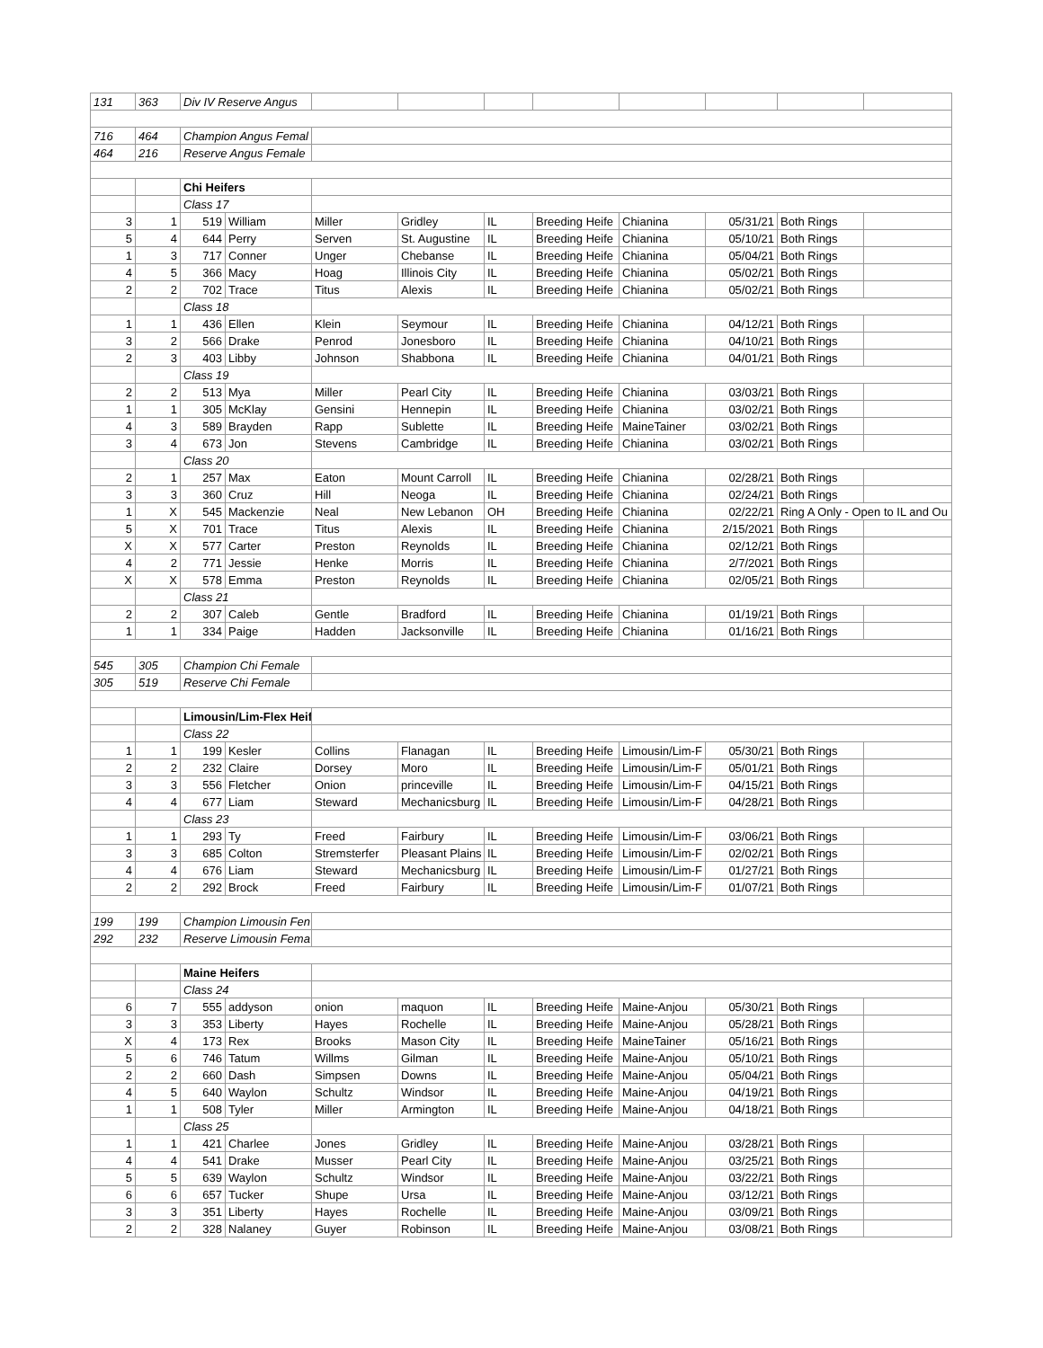| 131 | 363 | Div IV Reserve Angus | | | | | | | | | |
| 716 | 464 | Champion Angus Femal | | | | | | | | | |
| 464 | 216 | Reserve Angus Female | | | | | | | | | |
| | | Chi Heifers | | | | | | | | | |
| | | Class 17 | | | | | | | | | |
| 3 | 1 | 519 | William | Miller | Gridley | IL | Breeding Heife | Chianina | 05/31/21 | Both Rings | |
| 5 | 4 | 644 | Perry | Serven | St. Augustine | IL | Breeding Heife | Chianina | 05/10/21 | Both Rings | |
| 1 | 3 | 717 | Conner | Unger | Chebanse | IL | Breeding Heife | Chianina | 05/04/21 | Both Rings | |
| 4 | 5 | 366 | Macy | Hoag | Illinois City | IL | Breeding Heife | Chianina | 05/02/21 | Both Rings | |
| 2 | 2 | 702 | Trace | Titus | Alexis | IL | Breeding Heife | Chianina | 05/02/21 | Both Rings | |
| | | Class 18 | | | | | | | | | |
| 1 | 1 | 436 | Ellen | Klein | Seymour | IL | Breeding Heife | Chianina | 04/12/21 | Both Rings | |
| 3 | 2 | 566 | Drake | Penrod | Jonesboro | IL | Breeding Heife | Chianina | 04/10/21 | Both Rings | |
| 2 | 3 | 403 | Libby | Johnson | Shabbona | IL | Breeding Heife | Chianina | 04/01/21 | Both Rings | |
| | | Class 19 | | | | | | | | | |
| 2 | 2 | 513 | Mya | Miller | Pearl City | IL | Breeding Heife | Chianina | 03/03/21 | Both Rings | |
| 1 | 1 | 305 | McKlay | Gensini | Hennepin | IL | Breeding Heife | Chianina | 03/02/21 | Both Rings | |
| 4 | 3 | 589 | Brayden | Rapp | Sublette | IL | Breeding Heife | MaineTainer | 03/02/21 | Both Rings | |
| 3 | 4 | 673 | Jon | Stevens | Cambridge | IL | Breeding Heife | Chianina | 03/02/21 | Both Rings | |
| | | Class 20 | | | | | | | | | |
| 2 | 1 | 257 | Max | Eaton | Mount Carroll | IL | Breeding Heife | Chianina | 02/28/21 | Both Rings | |
| 3 | 3 | 360 | Cruz | Hill | Neoga | IL | Breeding Heife | Chianina | 02/24/21 | Both Rings | |
| 1 | X | 545 | Mackenzie | Neal | New Lebanon | OH | Breeding Heife | Chianina | 02/22/21 | Ring A Only - Open to IL and Ou | |
| 5 | X | 701 | Trace | Titus | Alexis | IL | Breeding Heife | Chianina | 2/15/2021 | Both Rings | |
| X | X | 577 | Carter | Preston | Reynolds | IL | Breeding Heife | Chianina | 02/12/21 | Both Rings | |
| 4 | 2 | 771 | Jessie | Henke | Morris | IL | Breeding Heife | Chianina | 2/7/2021 | Both Rings | |
| X | X | 578 | Emma | Preston | Reynolds | IL | Breeding Heife | Chianina | 02/05/21 | Both Rings | |
| | | Class 21 | | | | | | | | | |
| 2 | 2 | 307 | Caleb | Gentle | Bradford | IL | Breeding Heife | Chianina | 01/19/21 | Both Rings | |
| 1 | 1 | 334 | Paige | Hadden | Jacksonville | IL | Breeding Heife | Chianina | 01/16/21 | Both Rings | |
| 545 | 305 | Champion Chi Female | | | | | | | | | |
| 305 | 519 | Reserve Chi Female | | | | | | | | | |
| | | Limousin/Lim-Flex Heif | | | | | | | | | |
| | | Class 22 | | | | | | | | | |
| 1 | 1 | 199 | Kesler | Collins | Flanagan | IL | Breeding Heife | Limousin/Lim-F | 05/30/21 | Both Rings | |
| 2 | 2 | 232 | Claire | Dorsey | Moro | IL | Breeding Heife | Limousin/Lim-F | 05/01/21 | Both Rings | |
| 3 | 3 | 556 | Fletcher | Onion | princeville | IL | Breeding Heife | Limousin/Lim-F | 04/15/21 | Both Rings | |
| 4 | 4 | 677 | Liam | Steward | Mechanicsburg | IL | Breeding Heife | Limousin/Lim-F | 04/28/21 | Both Rings | |
| | | Class 23 | | | | | | | | | |
| 1 | 1 | 293 | Ty | Freed | Fairbury | IL | Breeding Heife | Limousin/Lim-F | 03/06/21 | Both Rings | |
| 3 | 3 | 685 | Colton | Stremsterfer | Pleasant Plains | IL | Breeding Heife | Limousin/Lim-F | 02/02/21 | Both Rings | |
| 4 | 4 | 676 | Liam | Steward | Mechanicsburg | IL | Breeding Heife | Limousin/Lim-F | 01/27/21 | Both Rings | |
| 2 | 2 | 292 | Brock | Freed | Fairbury | IL | Breeding Heife | Limousin/Lim-F | 01/07/21 | Both Rings | |
| 199 | 199 | Champion Limousin Fen | | | | | | | | | |
| 292 | 232 | Reserve Limousin Fema | | | | | | | | | |
| | | Maine Heifers | | | | | | | | | |
| | | Class 24 | | | | | | | | | |
| 6 | 7 | 555 | addyson | onion | maquon | IL | Breeding Heife | Maine-Anjou | 05/30/21 | Both Rings | |
| 3 | 3 | 353 | Liberty | Hayes | Rochelle | IL | Breeding Heife | Maine-Anjou | 05/28/21 | Both Rings | |
| X | 4 | 173 | Rex | Brooks | Mason City | IL | Breeding Heife | MaineTainer | 05/16/21 | Both Rings | |
| 5 | 6 | 746 | Tatum | Willms | Gilman | IL | Breeding Heife | Maine-Anjou | 05/10/21 | Both Rings | |
| 2 | 2 | 660 | Dash | Simpsen | Downs | IL | Breeding Heife | Maine-Anjou | 05/04/21 | Both Rings | |
| 4 | 5 | 640 | Waylon | Schultz | Windsor | IL | Breeding Heife | Maine-Anjou | 04/19/21 | Both Rings | |
| 1 | 1 | 508 | Tyler | Miller | Armington | IL | Breeding Heife | Maine-Anjou | 04/18/21 | Both Rings | |
| | | Class 25 | | | | | | | | | |
| 1 | 1 | 421 | Charlee | Jones | Gridley | IL | Breeding Heife | Maine-Anjou | 03/28/21 | Both Rings | |
| 4 | 4 | 541 | Drake | Musser | Pearl City | IL | Breeding Heife | Maine-Anjou | 03/25/21 | Both Rings | |
| 5 | 5 | 639 | Waylon | Schultz | Windsor | IL | Breeding Heife | Maine-Anjou | 03/22/21 | Both Rings | |
| 6 | 6 | 657 | Tucker | Shupe | Ursa | IL | Breeding Heife | Maine-Anjou | 03/12/21 | Both Rings | |
| 3 | 3 | 351 | Liberty | Hayes | Rochelle | IL | Breeding Heife | Maine-Anjou | 03/09/21 | Both Rings | |
| 2 | 2 | 328 | Nalaney | Guyer | Robinson | IL | Breeding Heife | Maine-Anjou | 03/08/21 | Both Rings | |